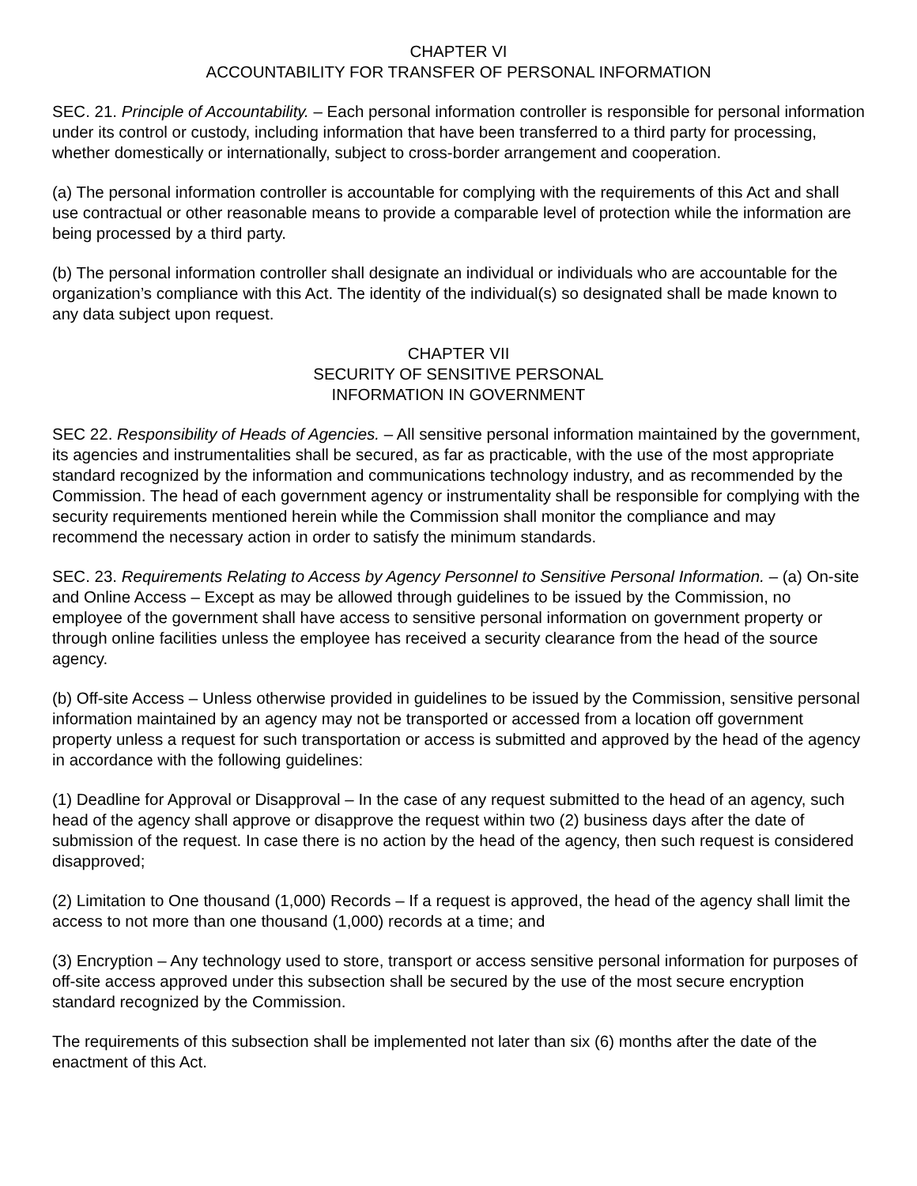CHAPTER VI
ACCOUNTABILITY FOR TRANSFER OF PERSONAL INFORMATION
SEC. 21. Principle of Accountability. – Each personal information controller is responsible for personal information under its control or custody, including information that have been transferred to a third party for processing, whether domestically or internationally, subject to cross-border arrangement and cooperation.
(a) The personal information controller is accountable for complying with the requirements of this Act and shall use contractual or other reasonable means to provide a comparable level of protection while the information are being processed by a third party.
(b) The personal information controller shall designate an individual or individuals who are accountable for the organization’s compliance with this Act. The identity of the individual(s) so designated shall be made known to any data subject upon request.
CHAPTER VII
SECURITY OF SENSITIVE PERSONAL
INFORMATION IN GOVERNMENT
SEC 22. Responsibility of Heads of Agencies. – All sensitive personal information maintained by the government, its agencies and instrumentalities shall be secured, as far as practicable, with the use of the most appropriate standard recognized by the information and communications technology industry, and as recommended by the Commission. The head of each government agency or instrumentality shall be responsible for complying with the security requirements mentioned herein while the Commission shall monitor the compliance and may recommend the necessary action in order to satisfy the minimum standards.
SEC. 23. Requirements Relating to Access by Agency Personnel to Sensitive Personal Information. – (a) On-site and Online Access – Except as may be allowed through guidelines to be issued by the Commission, no employee of the government shall have access to sensitive personal information on government property or through online facilities unless the employee has received a security clearance from the head of the source agency.
(b) Off-site Access – Unless otherwise provided in guidelines to be issued by the Commission, sensitive personal information maintained by an agency may not be transported or accessed from a location off government property unless a request for such transportation or access is submitted and approved by the head of the agency in accordance with the following guidelines:
(1) Deadline for Approval or Disapproval – In the case of any request submitted to the head of an agency, such head of the agency shall approve or disapprove the request within two (2) business days after the date of submission of the request. In case there is no action by the head of the agency, then such request is considered disapproved;
(2) Limitation to One thousand (1,000) Records – If a request is approved, the head of the agency shall limit the access to not more than one thousand (1,000) records at a time; and
(3) Encryption – Any technology used to store, transport or access sensitive personal information for purposes of off-site access approved under this subsection shall be secured by the use of the most secure encryption standard recognized by the Commission.
The requirements of this subsection shall be implemented not later than six (6) months after the date of the enactment of this Act.